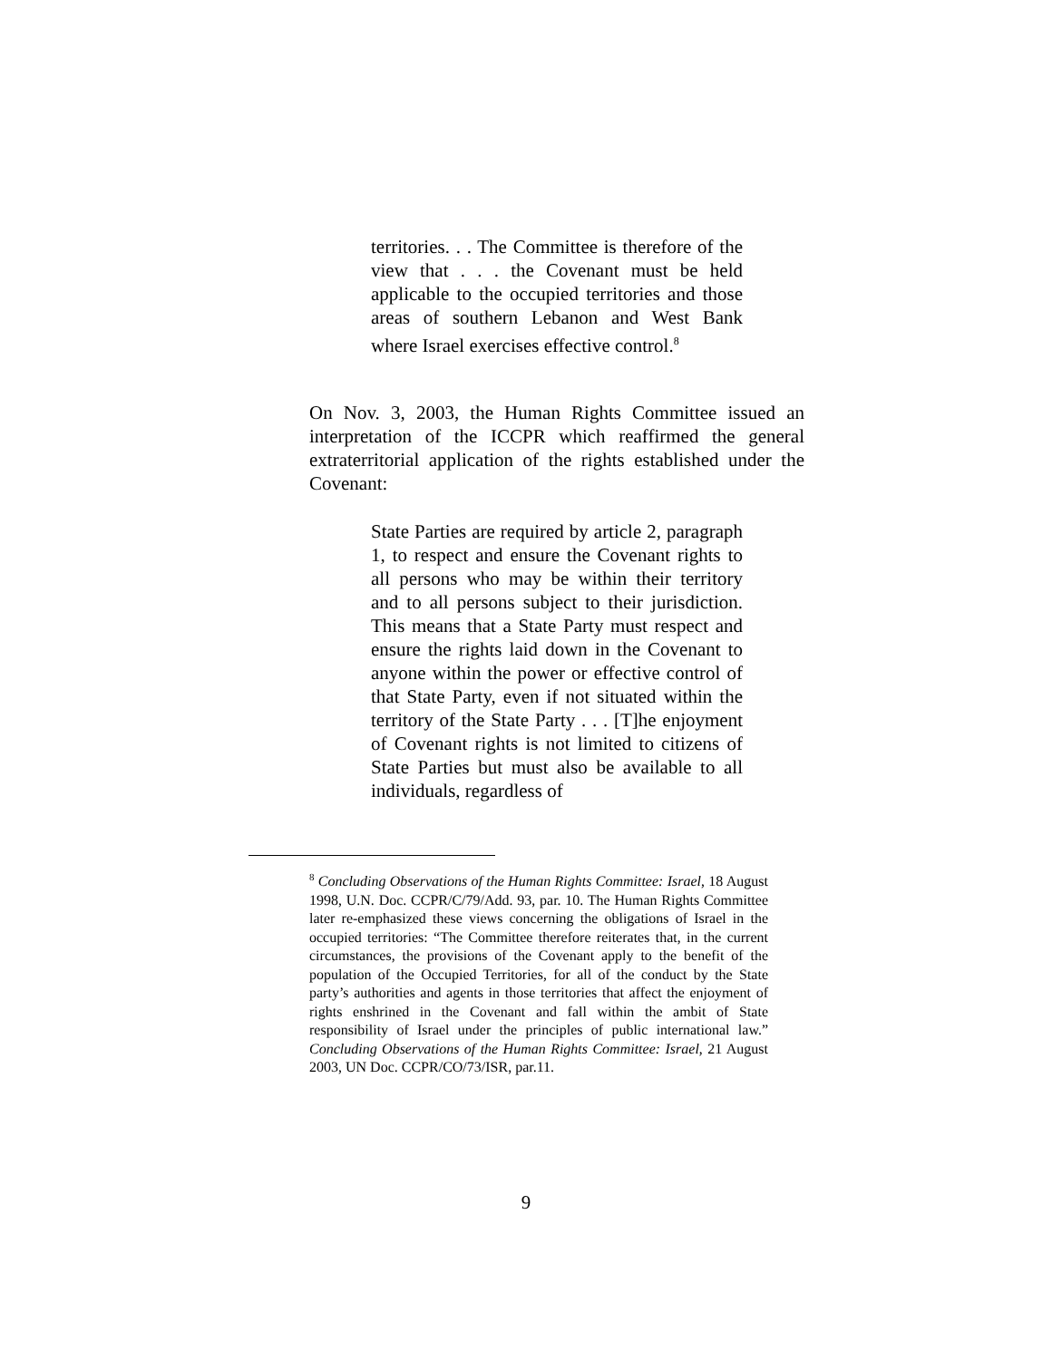territories. . . The Committee is therefore of the view that . . . the Covenant must be held applicable to the occupied territories and those areas of southern Lebanon and West Bank where Israel exercises effective control.<sup>8</sup>
On Nov. 3, 2003, the Human Rights Committee issued an interpretation of the ICCPR which reaffirmed the general extraterritorial application of the rights established under the Covenant:
State Parties are required by article 2, paragraph 1, to respect and ensure the Covenant rights to all persons who may be within their territory and to all persons subject to their jurisdiction. This means that a State Party must respect and ensure the rights laid down in the Covenant to anyone within the power or effective control of that State Party, even if not situated within the territory of the State Party . . . [T]he enjoyment of Covenant rights is not limited to citizens of State Parties but must also be available to all individuals, regardless of
<sup>8</sup> Concluding Observations of the Human Rights Committee: Israel, 18 August 1998, U.N. Doc. CCPR/C/79/Add. 93, par. 10. The Human Rights Committee later re-emphasized these views concerning the obligations of Israel in the occupied territories: “The Committee therefore reiterates that, in the current circumstances, the provisions of the Covenant apply to the benefit of the population of the Occupied Territories, for all of the conduct by the State party’s authorities and agents in those territories that affect the enjoyment of rights enshrined in the Covenant and fall within the ambit of State responsibility of Israel under the principles of public international law.” Concluding Observations of the Human Rights Committee: Israel, 21 August 2003, UN Doc. CCPR/CO/73/ISR, par.11.
9